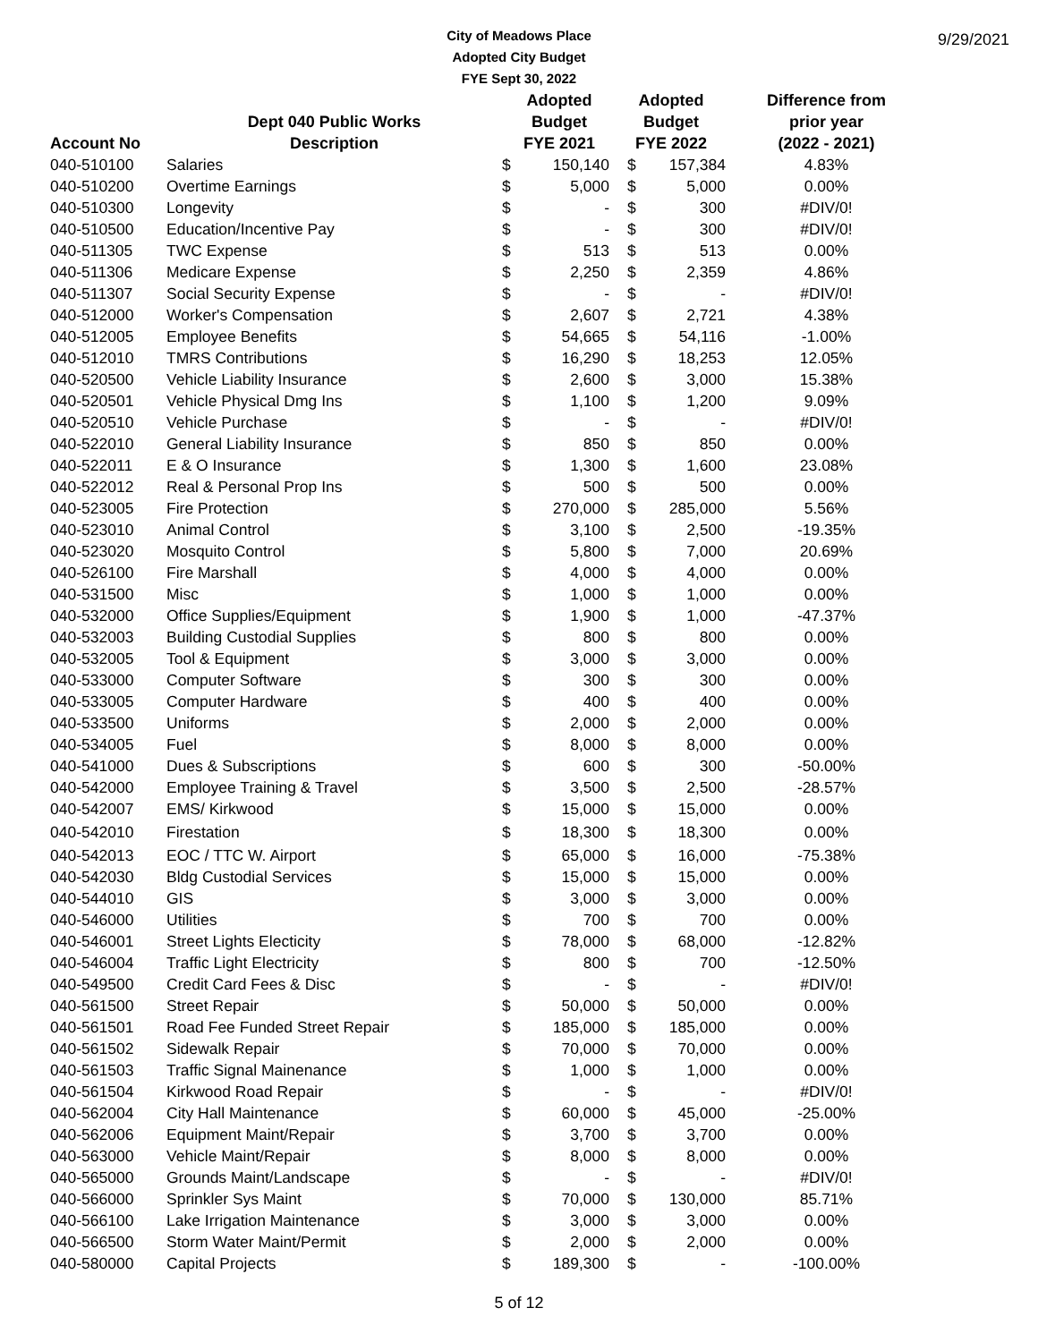City of Meadows Place
Adopted City Budget
FYE Sept 30, 2022
9/29/2021
| | | Adopted | | Adopted | | Difference from |
| --- | --- | --- | --- | --- | --- | --- |
| | Dept 040 Public Works | Budget | | Budget | | prior year |
| Account No | Description | FYE 2021 | | FYE 2022 | | (2022 - 2021) |
| 040-510100 | Salaries | $ | 150,140 | $ | 157,384 | 4.83% |
| 040-510200 | Overtime Earnings | $ | 5,000 | $ | 5,000 | 0.00% |
| 040-510300 | Longevity | $ | - | $ | 300 | #DIV/0! |
| 040-510500 | Education/Incentive Pay | $ | - | $ | 300 | #DIV/0! |
| 040-511305 | TWC Expense | $ | 513 | $ | 513 | 0.00% |
| 040-511306 | Medicare Expense | $ | 2,250 | $ | 2,359 | 4.86% |
| 040-511307 | Social Security Expense | $ | - | $ | - | #DIV/0! |
| 040-512000 | Worker's Compensation | $ | 2,607 | $ | 2,721 | 4.38% |
| 040-512005 | Employee Benefits | $ | 54,665 | $ | 54,116 | -1.00% |
| 040-512010 | TMRS Contributions | $ | 16,290 | $ | 18,253 | 12.05% |
| 040-520500 | Vehicle Liability Insurance | $ | 2,600 | $ | 3,000 | 15.38% |
| 040-520501 | Vehicle Physical Dmg Ins | $ | 1,100 | $ | 1,200 | 9.09% |
| 040-520510 | Vehicle Purchase | $ | - | $ | - | #DIV/0! |
| 040-522010 | General Liability Insurance | $ | 850 | $ | 850 | 0.00% |
| 040-522011 | E & O Insurance | $ | 1,300 | $ | 1,600 | 23.08% |
| 040-522012 | Real & Personal Prop Ins | $ | 500 | $ | 500 | 0.00% |
| 040-523005 | Fire Protection | $ | 270,000 | $ | 285,000 | 5.56% |
| 040-523010 | Animal Control | $ | 3,100 | $ | 2,500 | -19.35% |
| 040-523020 | Mosquito Control | $ | 5,800 | $ | 7,000 | 20.69% |
| 040-526100 | Fire Marshall | $ | 4,000 | $ | 4,000 | 0.00% |
| 040-531500 | Misc | $ | 1,000 | $ | 1,000 | 0.00% |
| 040-532000 | Office Supplies/Equipment | $ | 1,900 | $ | 1,000 | -47.37% |
| 040-532003 | Building Custodial Supplies | $ | 800 | $ | 800 | 0.00% |
| 040-532005 | Tool & Equipment | $ | 3,000 | $ | 3,000 | 0.00% |
| 040-533000 | Computer Software | $ | 300 | $ | 300 | 0.00% |
| 040-533005 | Computer Hardware | $ | 400 | $ | 400 | 0.00% |
| 040-533500 | Uniforms | $ | 2,000 | $ | 2,000 | 0.00% |
| 040-534005 | Fuel | $ | 8,000 | $ | 8,000 | 0.00% |
| 040-541000 | Dues & Subscriptions | $ | 600 | $ | 300 | -50.00% |
| 040-542000 | Employee Training & Travel | $ | 3,500 | $ | 2,500 | -28.57% |
| 040-542007 | EMS/ Kirkwood | $ | 15,000 | $ | 15,000 | 0.00% |
| 040-542010 | Firestation | $ | 18,300 | $ | 18,300 | 0.00% |
| 040-542013 | EOC / TTC W. Airport | $ | 65,000 | $ | 16,000 | -75.38% |
| 040-542030 | Bldg Custodial Services | $ | 15,000 | $ | 15,000 | 0.00% |
| 040-544010 | GIS | $ | 3,000 | $ | 3,000 | 0.00% |
| 040-546000 | Utilities | $ | 700 | $ | 700 | 0.00% |
| 040-546001 | Street Lights Electicity | $ | 78,000 | $ | 68,000 | -12.82% |
| 040-546004 | Traffic Light Electricity | $ | 800 | $ | 700 | -12.50% |
| 040-549500 | Credit Card Fees & Disc | $ | - | $ | - | #DIV/0! |
| 040-561500 | Street Repair | $ | 50,000 | $ | 50,000 | 0.00% |
| 040-561501 | Road Fee Funded Street Repair | $ | 185,000 | $ | 185,000 | 0.00% |
| 040-561502 | Sidewalk Repair | $ | 70,000 | $ | 70,000 | 0.00% |
| 040-561503 | Traffic Signal Mainenance | $ | 1,000 | $ | 1,000 | 0.00% |
| 040-561504 | Kirkwood Road Repair | $ | - | $ | - | #DIV/0! |
| 040-562004 | City Hall Maintenance | $ | 60,000 | $ | 45,000 | -25.00% |
| 040-562006 | Equipment Maint/Repair | $ | 3,700 | $ | 3,700 | 0.00% |
| 040-563000 | Vehicle Maint/Repair | $ | 8,000 | $ | 8,000 | 0.00% |
| 040-565000 | Grounds Maint/Landscape | $ | - | $ | - | #DIV/0! |
| 040-566000 | Sprinkler Sys Maint | $ | 70,000 | $ | 130,000 | 85.71% |
| 040-566100 | Lake Irrigation Maintenance | $ | 3,000 | $ | 3,000 | 0.00% |
| 040-566500 | Storm Water Maint/Permit | $ | 2,000 | $ | 2,000 | 0.00% |
| 040-580000 | Capital Projects | $ | 189,300 | $ | - | -100.00% |
5 of 12